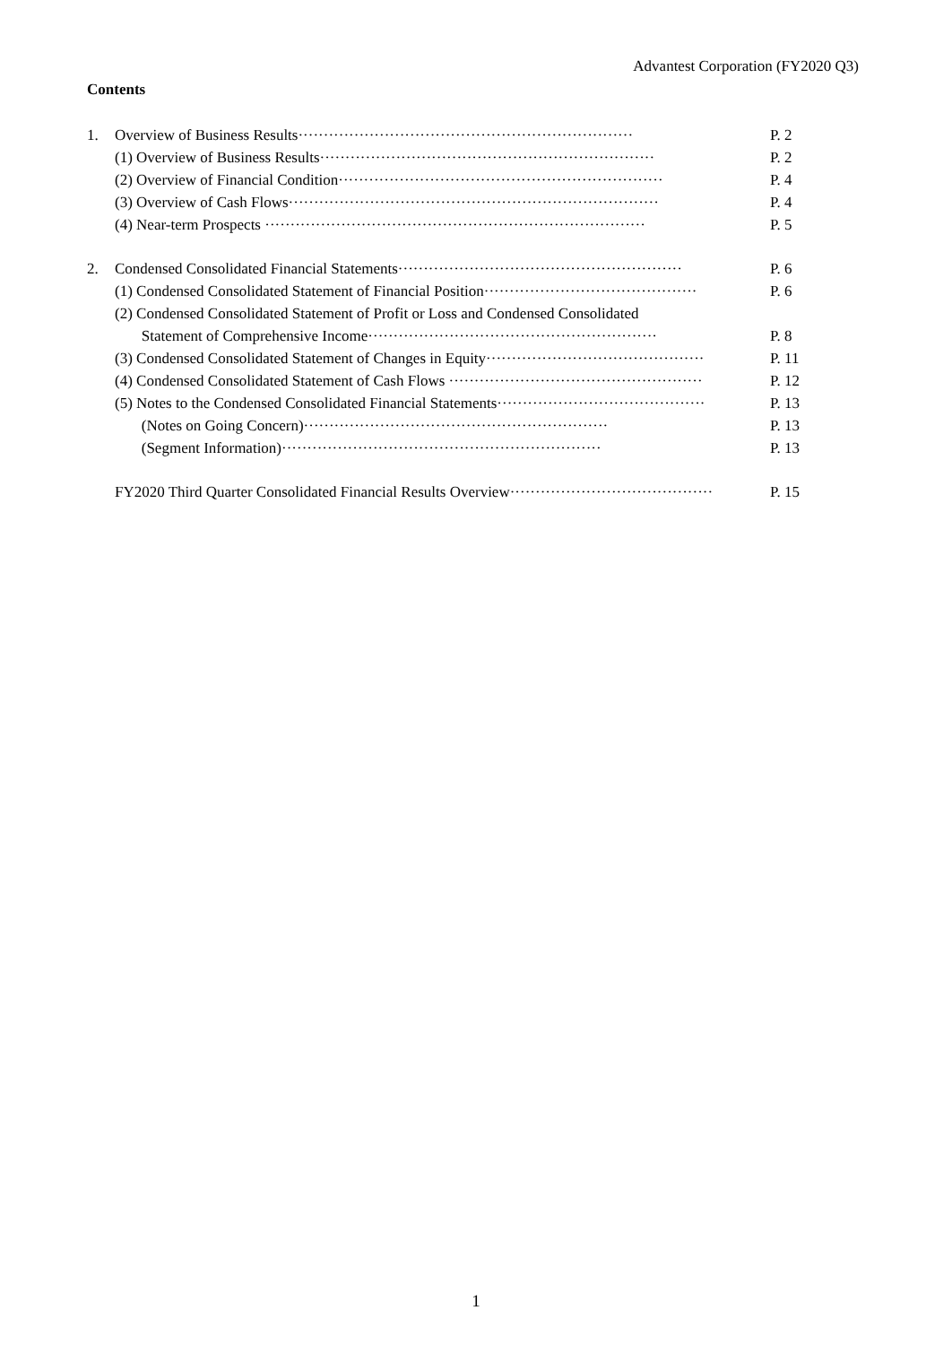Advantest Corporation (FY2020 Q3)
Contents
1. Overview of Business Results·································································· P. 2
(1) Overview of Business Results·································································· P. 2
(2) Overview of Financial Condition································································ P. 4
(3) Overview of Cash Flows········································································· P. 4
(4) Near-term Prospects ··········································································· P. 5
2. Condensed Consolidated Financial Statements························································ P. 6
(1) Condensed Consolidated Statement of Financial Position·········································· P. 6
(2) Condensed Consolidated Statement of Profit or Loss and Condensed Consolidated
Statement of Comprehensive Income························································· P. 8
(3) Condensed Consolidated Statement of Changes in Equity··········································· P. 11
(4) Condensed Consolidated Statement of Cash Flows ·················································· P. 12
(5) Notes to the Condensed Consolidated Financial Statements········································· P. 13
(Notes on Going Concern)···························································· P. 13
(Segment Information)······························································· P. 13
FY2020 Third Quarter Consolidated Financial Results Overview········································ P. 15
1